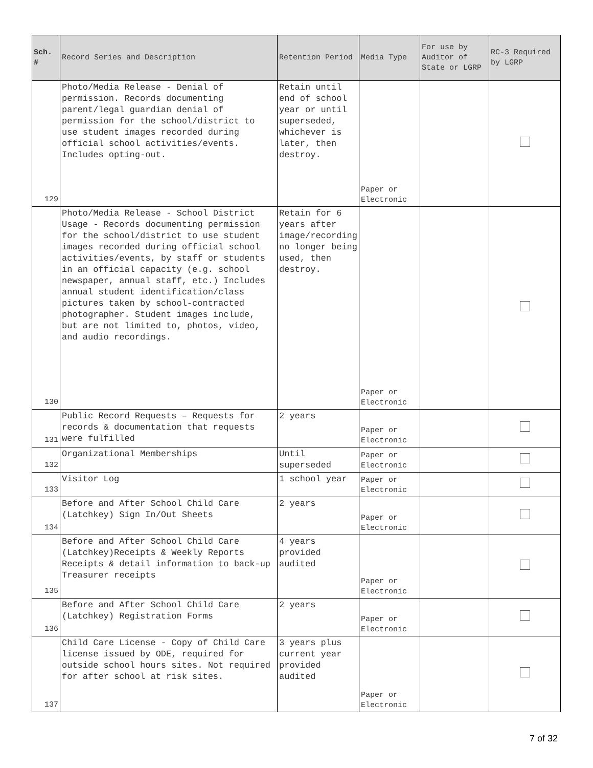| Sch. # | Record Series and Description | Retention Period | Media Type | For use by Auditor of State or LGRP | RC-3 Required by LGRP |
| --- | --- | --- | --- | --- | --- |
| 129 | Photo/Media Release - Denial of permission. Records documenting parent/legal guardian denial of permission for the school/district to use student images recorded during official school activities/events. Includes opting-out. | Retain until end of school year or until superseded, whichever is later, then destroy. | Paper or Electronic | | |
| 130 | Photo/Media Release - School District Usage - Records documenting permission for the school/district to use student images recorded during official school activities/events, by staff or students in an official capacity (e.g. school newspaper, annual staff, etc.) Includes annual student identification/class pictures taken by school-contracted photographer. Student images include, but are not limited to, photos, video, and audio recordings. | Retain for 6 years after image/recording no longer being used, then destroy. | Paper or Electronic | | |
| 131 | Public Record Requests – Requests for records & documentation that requests were fulfilled | 2 years | Paper or Electronic | | |
| 132 | Organizational Memberships | Until superseded | Paper or Electronic | | |
| 133 | Visitor Log | 1 school year | Paper or Electronic | | |
| 134 | Before and After School Child Care (Latchkey) Sign In/Out Sheets | 2 years | Paper or Electronic | | |
| 135 | Before and After School Child Care (Latchkey)Receipts & Weekly Reports Receipts & detail information to back-up Treasurer receipts | 4 years provided audited | Paper or Electronic | | |
| 136 | Before and After School Child Care (Latchkey) Registration Forms | 2 years | Paper or Electronic | | |
| 137 | Child Care License - Copy of Child Care license issued by ODE, required for outside school hours sites. Not required for after school at risk sites. | 3 years plus current year provided audited | Paper or Electronic | | |
7 of 32